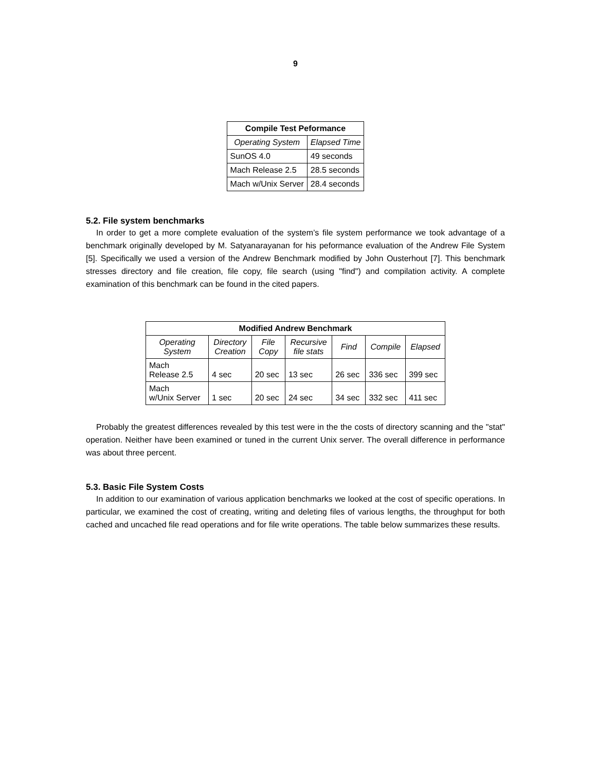9
| Compile Test Peformance | |
| --- | --- |
| Operating System | Elapsed Time |
| SunOS 4.0 | 49 seconds |
| Mach Release 2.5 | 28.5 seconds |
| Mach w/Unix Server | 28.4 seconds |
5.2. File system benchmarks
In order to get a more complete evaluation of the system’s file system performance we took advantage of a benchmark originally developed by M. Satyanarayanan for his peformance evaluation of the Andrew File System [5]. Specifically we used a version of the Andrew Benchmark modified by John Ousterhout [7]. This benchmark stresses directory and file creation, file copy, file search (using "find") and compilation activity. A complete examination of this benchmark can be found in the cited papers.
| Modified Andrew Benchmark | | | | | | |
| --- | --- | --- | --- | --- | --- | --- |
| Operating System | Directory Creation | File Copy | Recursive file stats | Find | Compile | Elapsed |
| Mach Release 2.5 | 4 sec | 20 sec | 13 sec | 26 sec | 336 sec | 399 sec |
| Mach w/Unix Server | 1 sec | 20 sec | 24 sec | 34 sec | 332 sec | 411 sec |
Probably the greatest differences revealed by this test were in the the costs of directory scanning and the "stat" operation. Neither have been examined or tuned in the current Unix server. The overall difference in performance was about three percent.
5.3. Basic File System Costs
In addition to our examination of various application benchmarks we looked at the cost of specific operations. In particular, we examined the cost of creating, writing and deleting files of various lengths, the throughput for both cached and uncached file read operations and for file write operations. The table below summarizes these results.